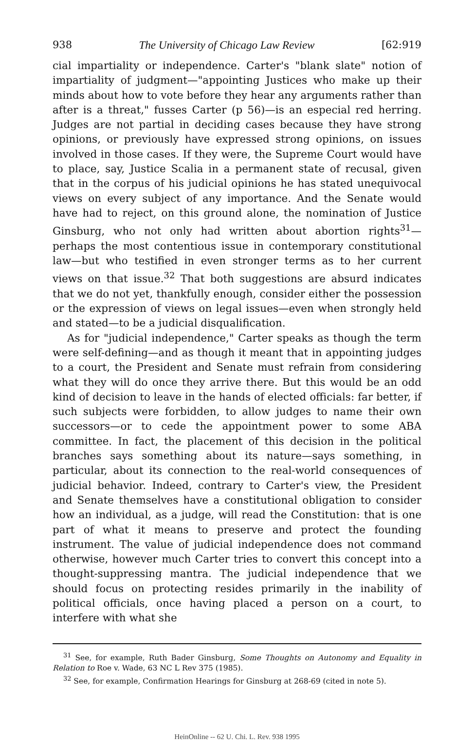938 The University of Chicago Law Review [62:919
cial impartiality or independence. Carter's "blank slate" notion of impartiality of judgment—"appointing Justices who make up their minds about how to vote before they hear any arguments rather than after is a threat," fusses Carter (p 56)—is an especial red herring. Judges are not partial in deciding cases because they have strong opinions, or previously have expressed strong opinions, on issues involved in those cases. If they were, the Supreme Court would have to place, say, Justice Scalia in a permanent state of recusal, given that in the corpus of his judicial opinions he has stated unequivocal views on every subject of any importance. And the Senate would have had to reject, on this ground alone, the nomination of Justice Ginsburg, who not only had written about abortion rights<sup>31</sup>—perhaps the most contentious issue in contemporary constitutional law—but who testified in even stronger terms as to her current views on that issue.<sup>32</sup> That both suggestions are absurd indicates that we do not yet, thankfully enough, consider either the possession or the expression of views on legal issues—even when strongly held and stated—to be a judicial disqualification.
As for "judicial independence," Carter speaks as though the term were self-defining—and as though it meant that in appointing judges to a court, the President and Senate must refrain from considering what they will do once they arrive there. But this would be an odd kind of decision to leave in the hands of elected officials: far better, if such subjects were forbidden, to allow judges to name their own successors—or to cede the appointment power to some ABA committee. In fact, the placement of this decision in the political branches says something about its nature—says something, in particular, about its connection to the real-world consequences of judicial behavior. Indeed, contrary to Carter's view, the President and Senate themselves have a constitutional obligation to consider how an individual, as a judge, will read the Constitution: that is one part of what it means to preserve and protect the founding instrument. The value of judicial independence does not command otherwise, however much Carter tries to convert this concept into a thought-suppressing mantra. The judicial independence that we should focus on protecting resides primarily in the inability of political officials, once having placed a person on a court, to interfere with what she
<sup>31</sup> See, for example, Ruth Bader Ginsburg, Some Thoughts on Autonomy and Equality in Relation to Roe v. Wade, 63 NC L Rev 375 (1985).
<sup>32</sup> See, for example, Confirmation Hearings for Ginsburg at 268-69 (cited in note 5).
HeinOnline -- 62 U. Chi. L. Rev. 938 1995